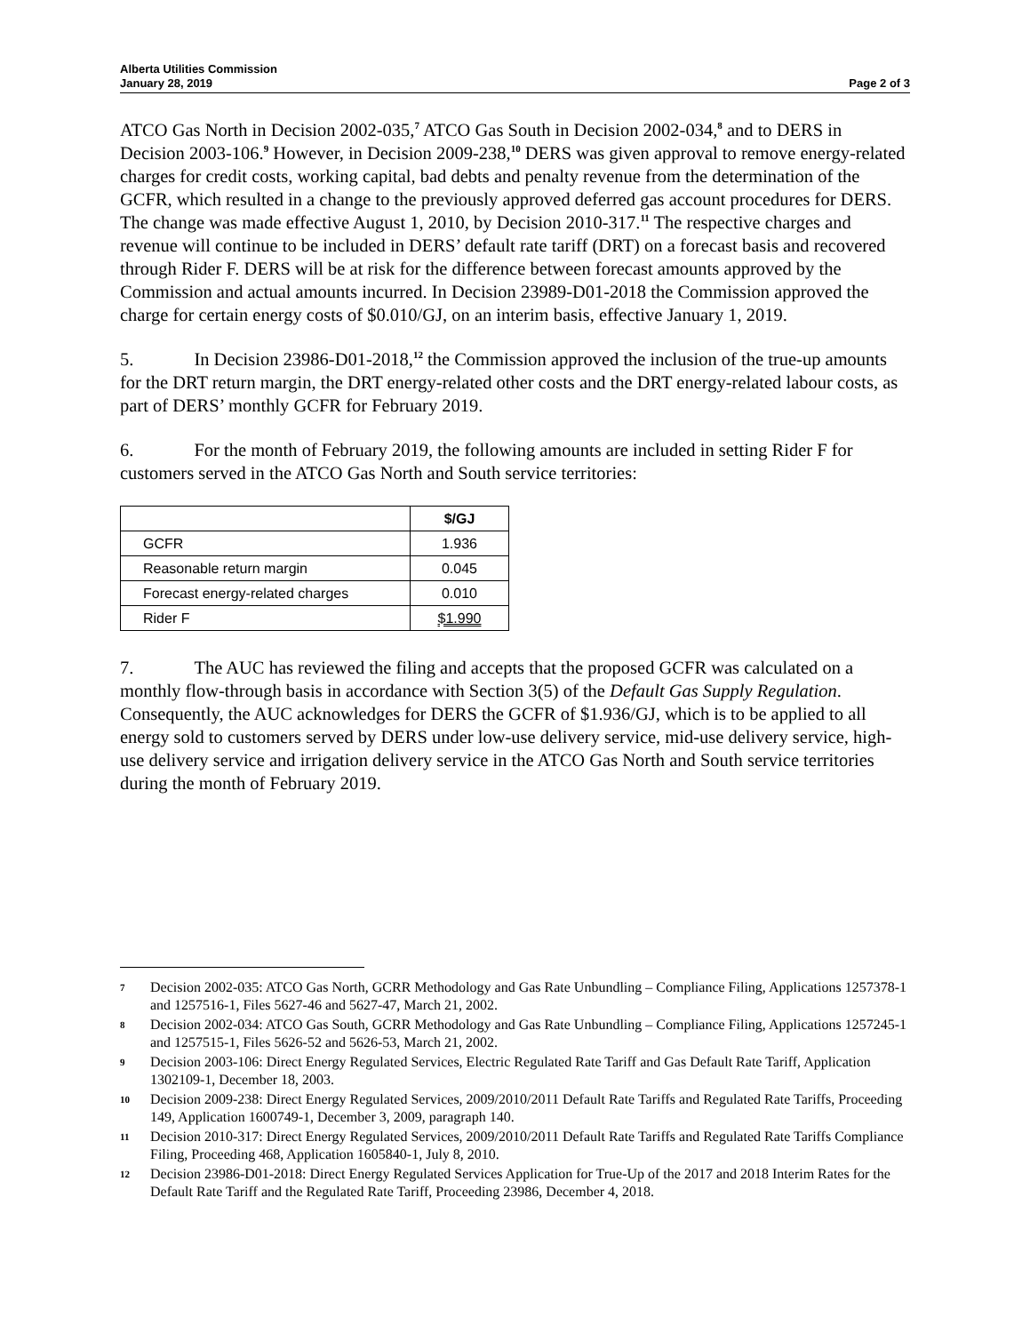Alberta Utilities Commission
January 28, 2019
Page 2 of 3
ATCO Gas North in Decision 2002-035,<sup>7</sup> ATCO Gas South in Decision 2002-034,<sup>8</sup> and to DERS in Decision 2003-106.<sup>9</sup> However, in Decision 2009-238,<sup>10</sup> DERS was given approval to remove energy-related charges for credit costs, working capital, bad debts and penalty revenue from the determination of the GCFR, which resulted in a change to the previously approved deferred gas account procedures for DERS. The change was made effective August 1, 2010, by Decision 2010-317.<sup>11</sup> The respective charges and revenue will continue to be included in DERS’ default rate tariff (DRT) on a forecast basis and recovered through Rider F. DERS will be at risk for the difference between forecast amounts approved by the Commission and actual amounts incurred. In Decision 23989-D01-2018 the Commission approved the charge for certain energy costs of $0.010/GJ, on an interim basis, effective January 1, 2019.
5. In Decision 23986-D01-2018,<sup>12</sup> the Commission approved the inclusion of the true-up amounts for the DRT return margin, the DRT energy-related other costs and the DRT energy-related labour costs, as part of DERS’ monthly GCFR for February 2019.
6. For the month of February 2019, the following amounts are included in setting Rider F for customers served in the ATCO Gas North and South service territories:
| | $/GJ |
| GCFR | 1.936 |
| Reasonable return margin | 0.045 |
| Forecast energy-related charges | 0.010 |
| Rider F | $1.990 |
7. The AUC has reviewed the filing and accepts that the proposed GCFR was calculated on a monthly flow-through basis in accordance with Section 3(5) of the Default Gas Supply Regulation. Consequently, the AUC acknowledges for DERS the GCFR of $1.936/GJ, which is to be applied to all energy sold to customers served by DERS under low-use delivery service, mid-use delivery service, high-use delivery service and irrigation delivery service in the ATCO Gas North and South service territories during the month of February 2019.
7 Decision 2002-035: ATCO Gas North, GCRR Methodology and Gas Rate Unbundling – Compliance Filing, Applications 1257378-1 and 1257516-1, Files 5627-46 and 5627-47, March 21, 2002.
8 Decision 2002-034: ATCO Gas South, GCRR Methodology and Gas Rate Unbundling – Compliance Filing, Applications 1257245-1 and 1257515-1, Files 5626-52 and 5626-53, March 21, 2002.
9 Decision 2003-106: Direct Energy Regulated Services, Electric Regulated Rate Tariff and Gas Default Rate Tariff, Application 1302109-1, December 18, 2003.
10 Decision 2009-238: Direct Energy Regulated Services, 2009/2010/2011 Default Rate Tariffs and Regulated Rate Tariffs, Proceeding 149, Application 1600749-1, December 3, 2009, paragraph 140.
11 Decision 2010-317: Direct Energy Regulated Services, 2009/2010/2011 Default Rate Tariffs and Regulated Rate Tariffs Compliance Filing, Proceeding 468, Application 1605840-1, July 8, 2010.
12 Decision 23986-D01-2018: Direct Energy Regulated Services Application for True-Up of the 2017 and 2018 Interim Rates for the Default Rate Tariff and the Regulated Rate Tariff, Proceeding 23986, December 4, 2018.